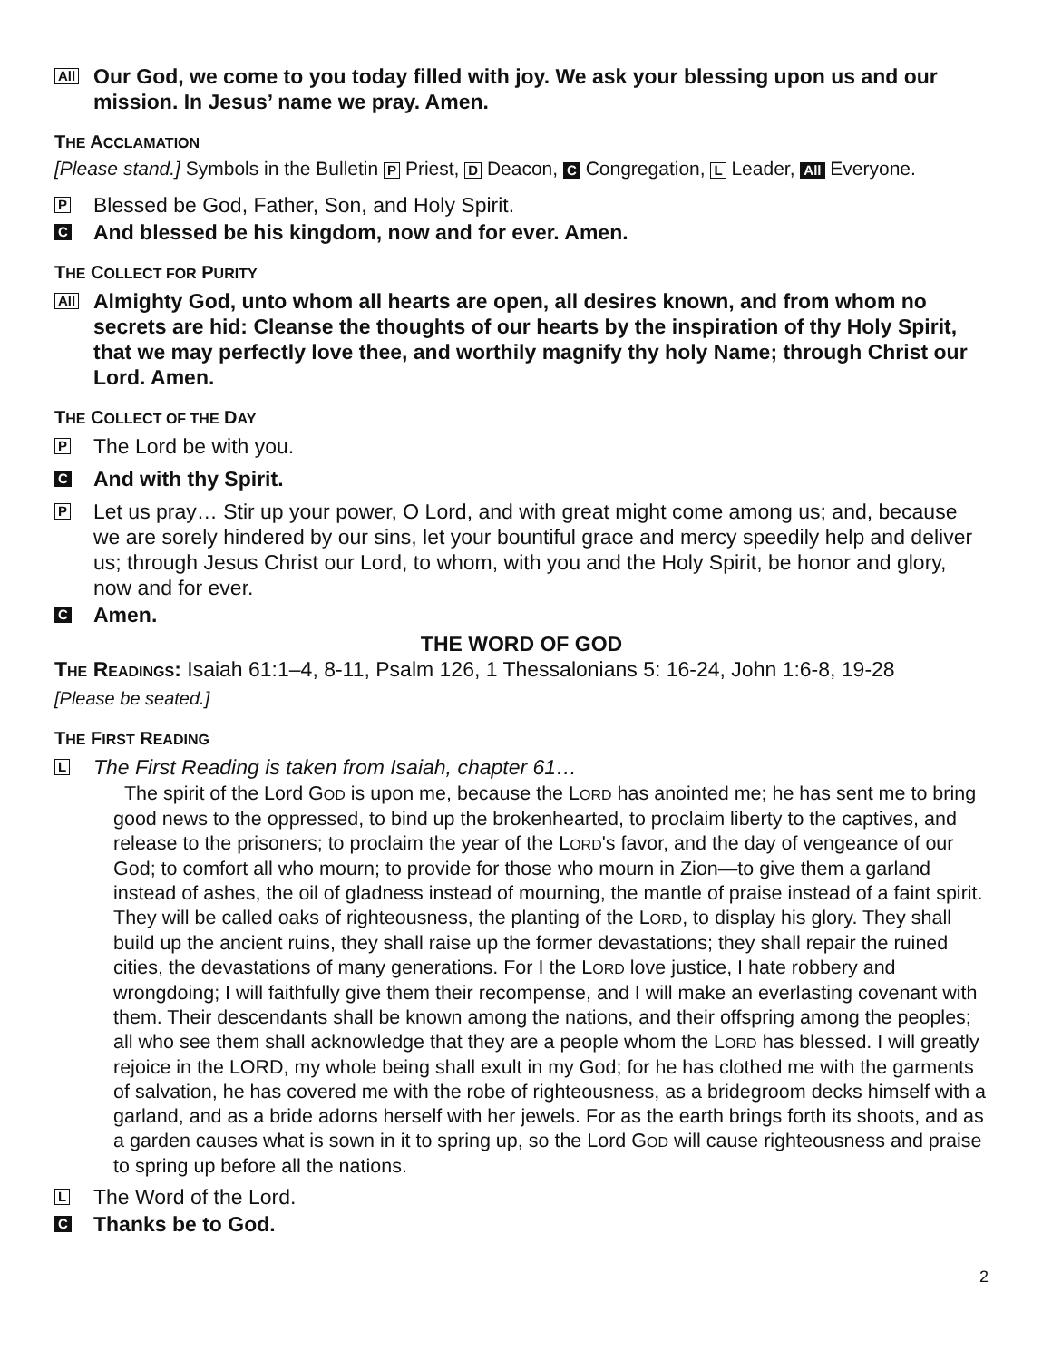All
Our God, we come to you today filled with joy. We ask your blessing upon us and our mission. In Jesus’ name we pray. Amen.
THE ACCLAMATION
[Please stand.] Symbols in the Bulletin P Priest, D Deacon, C Congregation, L Leader, All Everyone.
P
Blessed be God, Father, Son, and Holy Spirit.
C
And blessed be his kingdom, now and for ever. Amen.
THE COLLECT FOR PURITY
All
Almighty God, unto whom all hearts are open, all desires known, and from whom no secrets are hid: Cleanse the thoughts of our hearts by the inspiration of thy Holy Spirit, that we may perfectly love thee, and worthily magnify thy holy Name; through Christ our Lord. Amen.
THE COLLECT OF THE DAY
P
The Lord be with you.
C
And with thy Spirit.
P
Let us pray… Stir up your power, O Lord, and with great might come among us; and, because we are sorely hindered by our sins, let your bountiful grace and mercy speedily help and deliver us; through Jesus Christ our Lord, to whom, with you and the Holy Spirit, be honor and glory, now and for ever.
C
Amen.
THE WORD OF GOD
THE READINGS: Isaiah 61:1–4, 8-11, Psalm 126, 1 Thessalonians 5: 16-24, John 1:6-8, 19-28
[Please be seated.]
THE FIRST READING
L
The First Reading is taken from Isaiah, chapter 61…
The spirit of the Lord GOD is upon me, because the LORD has anointed me; he has sent me to bring good news to the oppressed, to bind up the brokenhearted, to proclaim liberty to the captives, and release to the prisoners; to proclaim the year of the LORD's favor, and the day of vengeance of our God; to comfort all who mourn; to provide for those who mourn in Zion—to give them a garland instead of ashes, the oil of gladness instead of mourning, the mantle of praise instead of a faint spirit. They will be called oaks of righteousness, the planting of the LORD, to display his glory. They shall build up the ancient ruins, they shall raise up the former devastations; they shall repair the ruined cities, the devastations of many generations. For I the LORD love justice, I hate robbery and wrongdoing; I will faithfully give them their recompense, and I will make an everlasting covenant with them. Their descendants shall be known among the nations, and their offspring among the peoples; all who see them shall acknowledge that they are a people whom the LORD has blessed. I will greatly rejoice in the LORD, my whole being shall exult in my God; for he has clothed me with the garments of salvation, he has covered me with the robe of righteousness, as a bridegroom decks himself with a garland, and as a bride adorns herself with her jewels. For as the earth brings forth its shoots, and as a garden causes what is sown in it to spring up, so the Lord GOD will cause righteousness and praise to spring up before all the nations.
L
The Word of the Lord.
C
Thanks be to God.
2